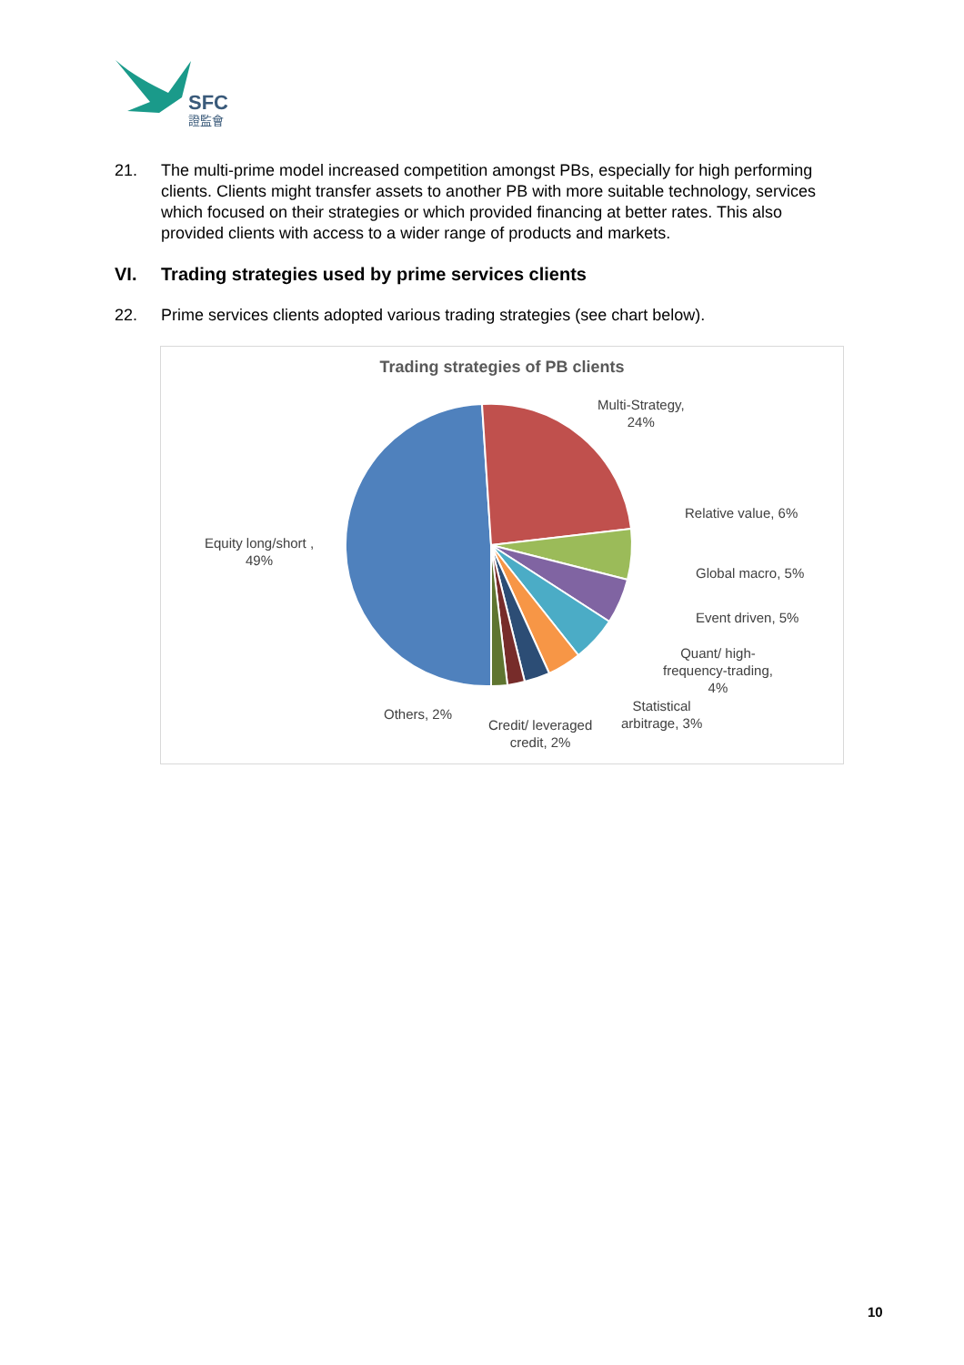SFC
證監會
21. The multi-prime model increased competition amongst PBs, especially for high performing clients. Clients might transfer assets to another PB with more suitable technology, services which focused on their strategies or which provided financing at better rates. This also provided clients with access to a wider range of products and markets.
VI. Trading strategies used by prime services clients
22. Prime services clients adopted various trading strategies (see chart below).
Trading strategies of PB clients
Multi-Strategy,
24%
Relative value, 6%
Global macro, 5%
Event driven, 5%
Quant/ high-
frequency-trading,
4%
Statistical
arbitrage, 3%
Credit/ leveraged
credit, 2%
Others, 2%
Equity long/short ,
49%
10